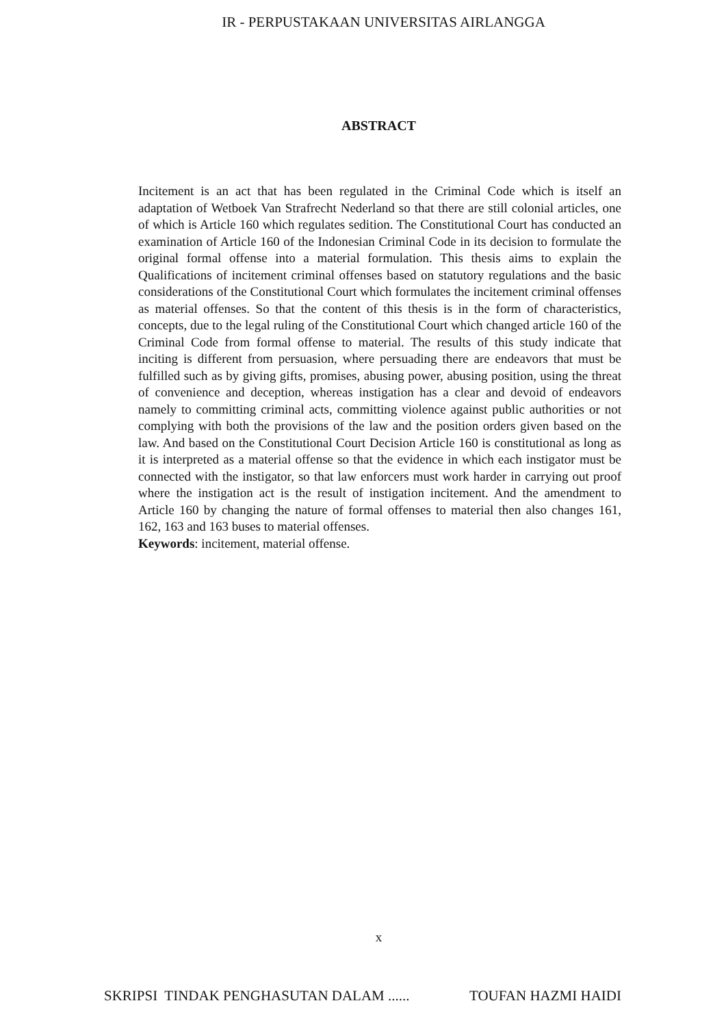IR - PERPUSTAKAAN UNIVERSITAS AIRLANGGA
ABSTRACT
Incitement is an act that has been regulated in the Criminal Code which is itself an adaptation of Wetboek Van Strafrecht Nederland so that there are still colonial articles, one of which is Article 160 which regulates sedition. The Constitutional Court has conducted an examination of Article 160 of the Indonesian Criminal Code in its decision to formulate the original formal offense into a material formulation. This thesis aims to explain the Qualifications of incitement criminal offenses based on statutory regulations and the basic considerations of the Constitutional Court which formulates the incitement criminal offenses as material offenses. So that the content of this thesis is in the form of characteristics, concepts, due to the legal ruling of the Constitutional Court which changed article 160 of the Criminal Code from formal offense to material. The results of this study indicate that inciting is different from persuasion, where persuading there are endeavors that must be fulfilled such as by giving gifts, promises, abusing power, abusing position, using the threat of convenience and deception, whereas instigation has a clear and devoid of endeavors namely to committing criminal acts, committing violence against public authorities or not complying with both the provisions of the law and the position orders given based on the law. And based on the Constitutional Court Decision Article 160 is constitutional as long as it is interpreted as a material offense so that the evidence in which each instigator must be connected with the instigator, so that law enforcers must work harder in carrying out proof where the instigation act is the result of instigation incitement. And the amendment to Article 160 by changing the nature of formal offenses to material then also changes 161, 162, 163 and 163 buses to material offenses.
Keywords: incitement, material offense.
x
SKRIPSI TINDAK PENGHASUTAN DALAM ...... TOUFAN HAZMI HAIDI